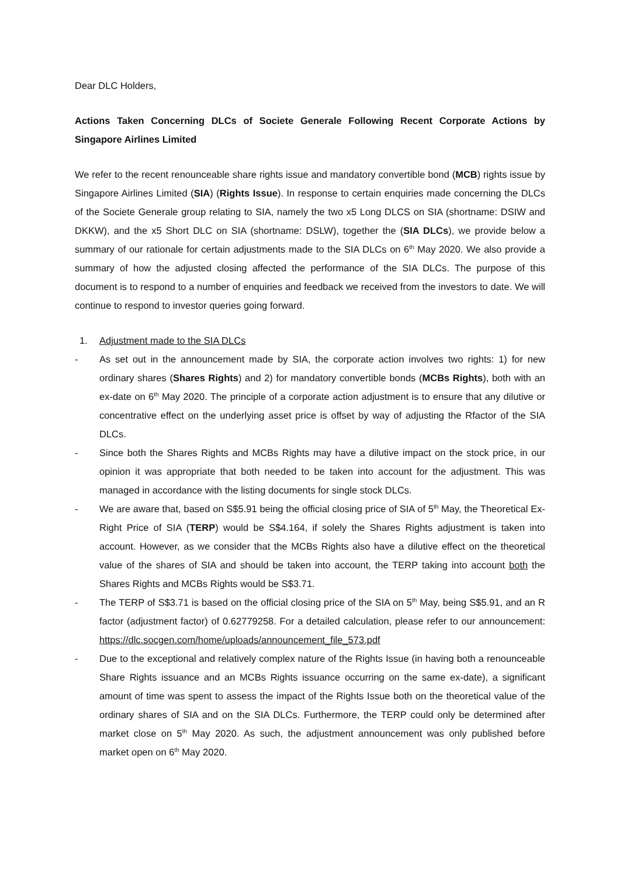Dear DLC Holders,
Actions Taken Concerning DLCs of Societe Generale Following Recent Corporate Actions by Singapore Airlines Limited
We refer to the recent renounceable share rights issue and mandatory convertible bond (MCB) rights issue by Singapore Airlines Limited (SIA) (Rights Issue). In response to certain enquiries made concerning the DLCs of the Societe Generale group relating to SIA, namely the two x5 Long DLCS on SIA (shortname: DSIW and DKKW), and the x5 Short DLC on SIA (shortname: DSLW), together the (SIA DLCs), we provide below a summary of our rationale for certain adjustments made to the SIA DLCs on 6<sup>th</sup> May 2020. We also provide a summary of how the adjusted closing affected the performance of the SIA DLCs. The purpose of this document is to respond to a number of enquiries and feedback we received from the investors to date. We will continue to respond to investor queries going forward.
1. Adjustment made to the SIA DLCs
- As set out in the announcement made by SIA, the corporate action involves two rights: 1) for new ordinary shares (Shares Rights) and 2) for mandatory convertible bonds (MCBs Rights), both with an ex-date on 6<sup>th</sup> May 2020. The principle of a corporate action adjustment is to ensure that any dilutive or concentrative effect on the underlying asset price is offset by way of adjusting the Rfactor of the SIA DLCs.
- Since both the Shares Rights and MCBs Rights may have a dilutive impact on the stock price, in our opinion it was appropriate that both needed to be taken into account for the adjustment. This was managed in accordance with the listing documents for single stock DLCs.
- We are aware that, based on S$5.91 being the official closing price of SIA of 5<sup>th</sup> May, the Theoretical Ex-Right Price of SIA (TERP) would be S$4.164, if solely the Shares Rights adjustment is taken into account. However, as we consider that the MCBs Rights also have a dilutive effect on the theoretical value of the shares of SIA and should be taken into account, the TERP taking into account both the Shares Rights and MCBs Rights would be S$3.71.
- The TERP of S$3.71 is based on the official closing price of the SIA on 5<sup>th</sup> May, being S$5.91, and an R factor (adjustment factor) of 0.62779258. For a detailed calculation, please refer to our announcement: https://dlc.socgen.com/home/uploads/announcement_file_573.pdf
- Due to the exceptional and relatively complex nature of the Rights Issue (in having both a renounceable Share Rights issuance and an MCBs Rights issuance occurring on the same ex-date), a significant amount of time was spent to assess the impact of the Rights Issue both on the theoretical value of the ordinary shares of SIA and on the SIA DLCs. Furthermore, the TERP could only be determined after market close on 5<sup>th</sup> May 2020. As such, the adjustment announcement was only published before market open on 6<sup>th</sup> May 2020.